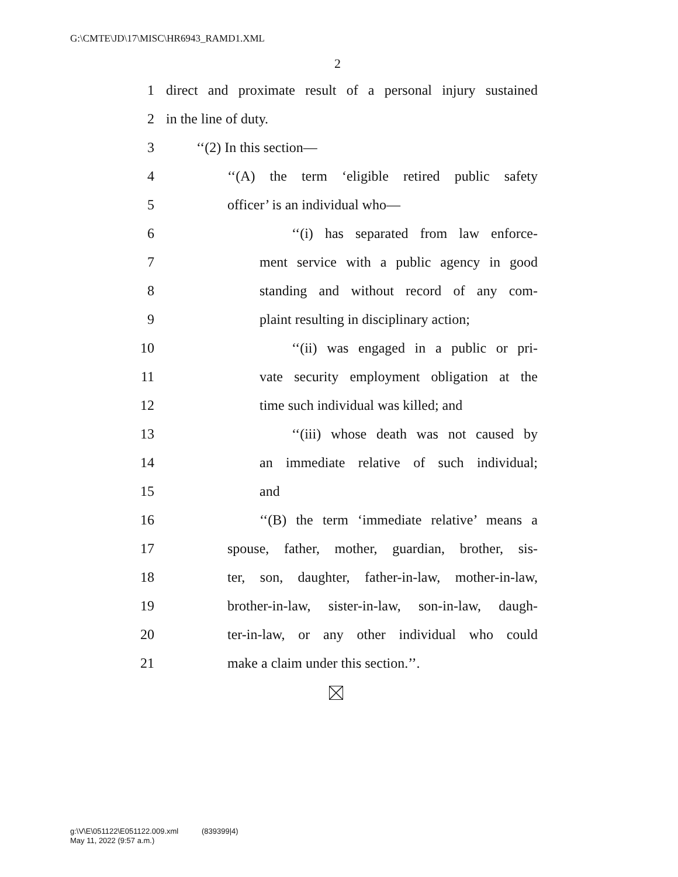G:\CMTE\JD\17\MISC\HR6943_RAMD1.XML
2
1 direct and proximate result of a personal injury sustained
2 in the line of duty.
3 ‘‘(2) In this section—
4 ‘‘(A) the term ‘eligible retired public safety
5 officer’ is an individual who—
6 ‘‘(i) has separated from law enforce-
7 ment service with a public agency in good
8 standing and without record of any com-
9 plaint resulting in disciplinary action;
10 ‘‘(ii) was engaged in a public or pri-
11 vate security employment obligation at the
12 time such individual was killed; and
13 ‘‘(iii) whose death was not caused by
14 an immediate relative of such individual;
15 and
16 ‘‘(B) the term ‘immediate relative’ means a
17 spouse, father, mother, guardian, brother, sis-
18 ter, son, daughter, father-in-law, mother-in-law,
19 brother-in-law, sister-in-law, son-in-law, daugh-
20 ter-in-law, or any other individual who could
21 make a claim under this section.’’.
g:\V\E\051122\E051122.009.xml (839399|4)
May 11, 2022 (9:57 a.m.)